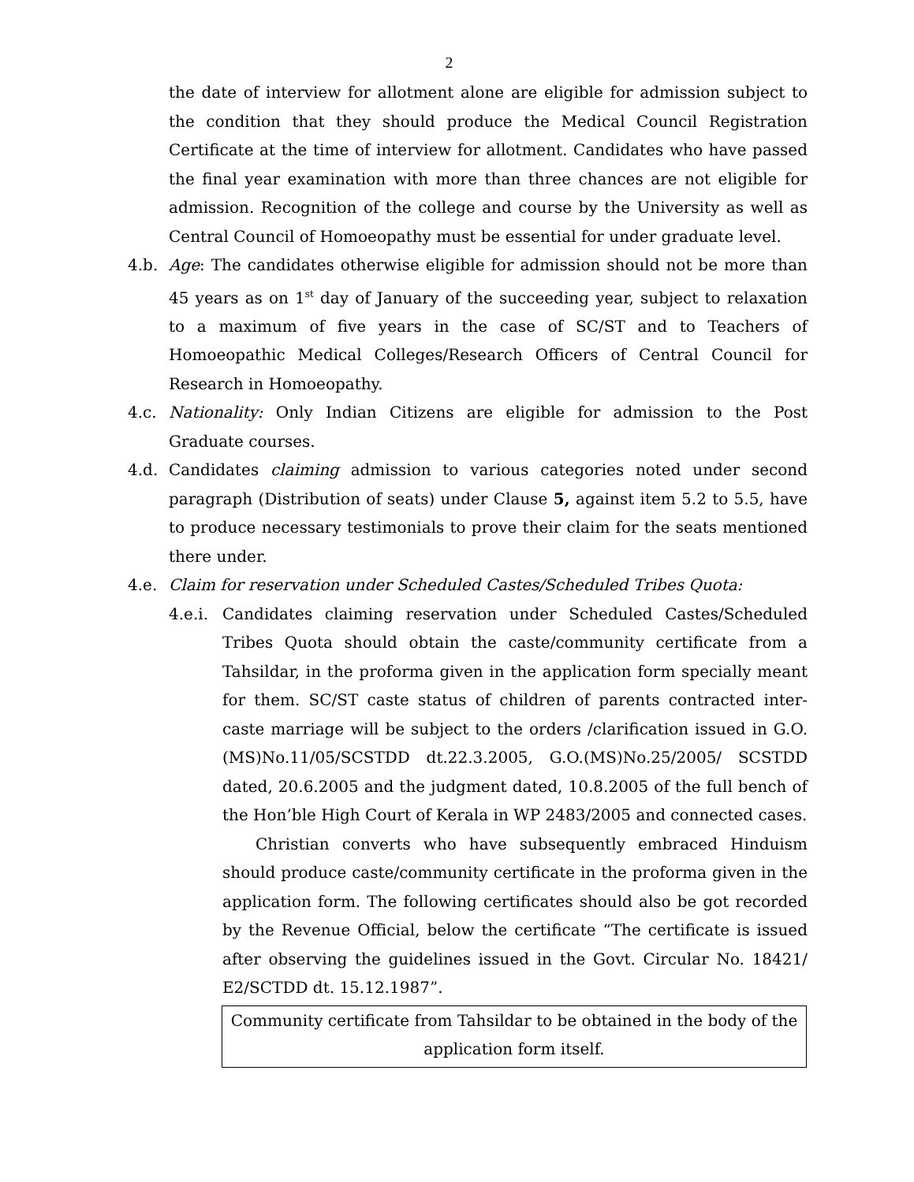2
the date of interview for allotment alone are eligible for admission subject to the condition that they should produce the Medical Council Registration Certificate at the time of interview for allotment. Candidates who have passed the final year examination with more than three chances are not eligible for admission. Recognition of the college and course by the University as well as Central Council of Homoeopathy must be essential for under graduate level.
4.b. Age: The candidates otherwise eligible for admission should not be more than 45 years as on 1<sup>st</sup> day of January of the succeeding year, subject to relaxation to a maximum of five years in the case of SC/ST and to Teachers of Homoeopathic Medical Colleges/Research Officers of Central Council for Research in Homoeopathy.
4.c. Nationality: Only Indian Citizens are eligible for admission to the Post Graduate courses.
4.d. Candidates claiming admission to various categories noted under second paragraph (Distribution of seats) under Clause 5, against item 5.2 to 5.5, have to produce necessary testimonials to prove their claim for the seats mentioned there under.
4.e. Claim for reservation under Scheduled Castes/Scheduled Tribes Quota:
4.e.i.
Candidates claiming reservation under Scheduled Castes/Scheduled Tribes Quota should obtain the caste/community certificate from a Tahsildar, in the proforma given in the application form specially meant for them. SC/ST caste status of children of parents contracted inter-caste marriage will be subject to the orders /clarification issued in G.O.(MS)No.11/05/SCSTDD dt.22.3.2005, G.O.(MS)No.25/2005/ SCSTDD dated, 20.6.2005 and the judgment dated, 10.8.2005 of the full bench of the Hon’ble High Court of Kerala in WP 2483/2005 and connected cases.
Christian converts who have subsequently embraced Hinduism should produce caste/community certificate in the proforma given in the application form. The following certificates should also be got recorded by the Revenue Official, below the certificate “The certificate is issued after observing the guidelines issued in the Govt. Circular No. 18421/ E2/SCTDD dt. 15.12.1987”.
Community certificate from Tahsildar to be obtained in the body of the application form itself.